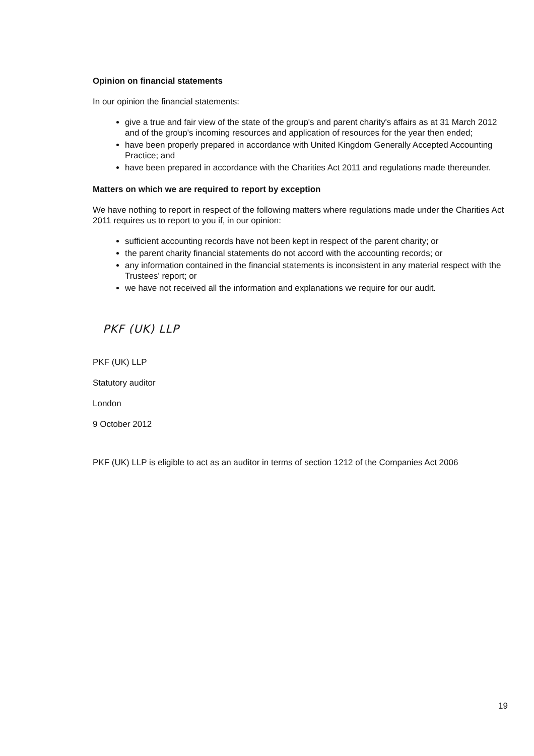Opinion on financial statements
In our opinion the financial statements:
give a true and fair view of the state of the group's and parent charity's affairs as at 31 March 2012 and of the group's incoming resources and application of resources for the year then ended;
have been properly prepared in accordance with United Kingdom Generally Accepted Accounting Practice; and
have been prepared in accordance with the Charities Act 2011 and regulations made thereunder.
Matters on which we are required to report by exception
We have nothing to report in respect of the following matters where regulations made under the Charities Act 2011 requires us to report to you if, in our opinion:
sufficient accounting records have not been kept in respect of the parent charity; or
the parent charity financial statements do not accord with the accounting records; or
any information contained in the financial statements is inconsistent in any material respect with the Trustees' report; or
we have not received all the information and explanations we require for our audit.
PKF (UK) LLP
PKF (UK) LLP
Statutory auditor
London
9 October 2012
PKF (UK) LLP is eligible to act as an auditor in terms of section 1212 of the Companies Act 2006
19